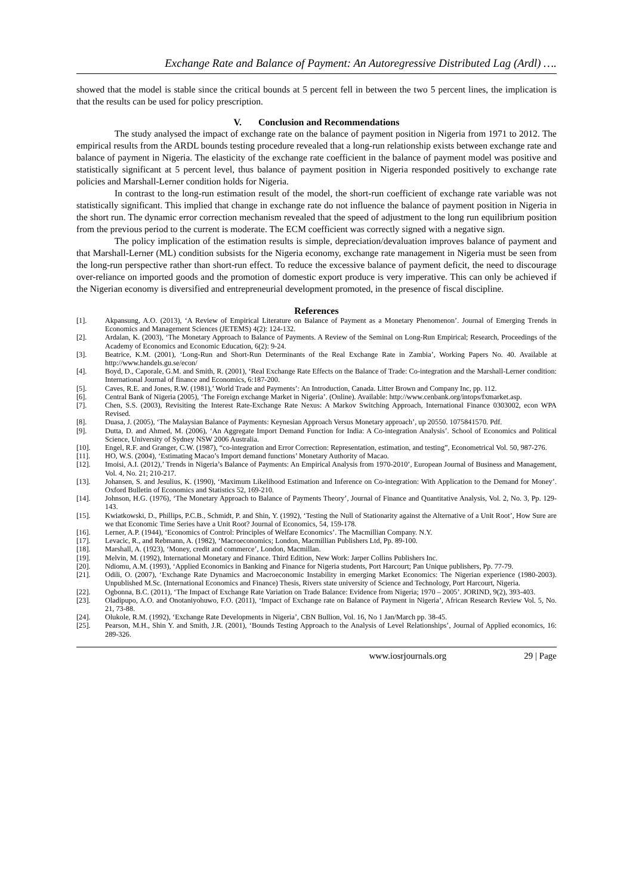Exchange Rate and Balance of Payment: An Autoregressive Distributed Lag (Ardl) ….
showed that the model is stable since the critical bounds at 5 percent fell in between the two 5 percent lines, the implication is that the results can be used for policy prescription.
V. Conclusion and Recommendations
The study analysed the impact of exchange rate on the balance of payment position in Nigeria from 1971 to 2012. The empirical results from the ARDL bounds testing procedure revealed that a long-run relationship exists between exchange rate and balance of payment in Nigeria. The elasticity of the exchange rate coefficient in the balance of payment model was positive and statistically significant at 5 percent level, thus balance of payment position in Nigeria responded positively to exchange rate policies and Marshall-Lerner condition holds for Nigeria.
In contrast to the long-run estimation result of the model, the short-run coefficient of exchange rate variable was not statistically significant. This implied that change in exchange rate do not influence the balance of payment position in Nigeria in the short run. The dynamic error correction mechanism revealed that the speed of adjustment to the long run equilibrium position from the previous period to the current is moderate. The ECM coefficient was correctly signed with a negative sign.
The policy implication of the estimation results is simple, depreciation/devaluation improves balance of payment and that Marshall-Lerner (ML) condition subsists for the Nigeria economy, exchange rate management in Nigeria must be seen from the long-run perspective rather than short-run effect. To reduce the excessive balance of payment deficit, the need to discourage over-reliance on imported goods and the promotion of domestic export produce is very imperative. This can only be achieved if the Nigerian economy is diversified and entrepreneurial development promoted, in the presence of fiscal discipline.
References
[1]. Akpansung, A.O. (2013), ‘A Review of Empirical Literature on Balance of Payment as a Monetary Phenomenon’. Journal of Emerging Trends in Economics and Management Sciences (JETEMS) 4(2): 124-132.
[2]. Ardalan, K. (2003), ‘The Monetary Approach to Balance of Payments. A Review of the Seminal on Long-Run Empirical; Research, Proceedings of the Academy of Economics and Economic Education, 6(2): 9-24.
[3]. Beatrice, K.M. (2001), ‘Long-Run and Short-Run Determinants of the Real Exchange Rate in Zambia’, Working Papers No. 40. Available at http://www.handels.gu.se/econ/
[4]. Boyd, D., Caporale, G.M. and Smith, R. (2001), ‘Real Exchange Rate Effects on the Balance of Trade: Co-integration and the Marshall-Lerner condition: International Journal of finance and Economics, 6:187-200.
[5]. Caves, R.E. and Jones, R.W. (1981),’ World Trade and Payments’: An Introduction, Canada. Litter Brown and Company Inc, pp. 112.
[6]. Central Bank of Nigeria (2005), ‘The Foreign exchange Market in Nigeria’. (Online). Available: http://www.cenbank.org/intops/fxmarket.asp.
[7]. Chen, S.S. (2003), Revisiting the Interest Rate-Exchange Rate Nexus: A Markov Switching Approach, International Finance 0303002, econ WPA Revised.
[8]. Duasa, J. (2005), ‘The Malaysian Balance of Payments: Keynesian Approach Versus Monetary approach’, up 20550. 1075841570. Pdf.
[9]. Dutta, D. and Ahmed, M. (2006), ‘An Aggregate Import Demand Function for India: A Co-integration Analysis’. School of Economics and Political Science, University of Sydney NSW 2006 Australia.
[10]. Engel, R.F. and Granger, C.W. (1987), “co-integration and Error Correction: Representation, estimation, and testing”, Econometrical Vol. 50, 987-276.
[11]. HO, W.S. (2004), ‘Estimating Macao’s Import demand functions’ Monetary Authority of Macao.
[12]. Imoisi, A.I. (2012),’ Trends in Nigeria’s Balance of Payments: An Empirical Analysis from 1970-2010’, European Journal of Business and Management, Vol. 4, No. 21; 210-217.
[13]. Johansen, S. and Jesulius, K. (1990), ‘Maximum Likelihood Estimation and Inference on Co-integration: With Application to the Demand for Money’. Oxford Bulletin of Economics and Statistics 52, 169-210.
[14]. Johnson, H.G. (1976), ‘The Monetary Approach to Balance of Payments Theory’, Journal of Finance and Quantitative Analysis, Vol. 2, No. 3, Pp. 129-143.
[15]. Kwiatkowski, D., Phillips, P.C.B., Schmidt, P. and Shin, Y. (1992), ‘Testing the Null of Stationarity against the Alternative of a Unit Root’, How Sure are we that Economic Time Series have a Unit Root? Journal of Economics, 54, 159-178.
[16]. Lerner, A.P. (1944), ‘Economics of Control: Principles of Welfare Economics’. The Macmillian Company. N.Y.
[17]. Levacic, R., and Rebmann, A. (1982), ‘Macroeconomics; London, Macmillian Publishers Ltd, Pp. 89-100.
[18]. Marshall, A. (1923), ‘Money, credit and commerce’, London, Macmillan.
[19]. Melvin, M. (1992), International Monetary and Finance. Third Edition, New Work: Jarper Collins Publishers Inc.
[20]. Ndiomu, A.M. (1993), ‘Applied Economics in Banking and Finance for Nigeria students, Port Harcourt; Pan Unique publishers, Pp. 77-79.
[21]. Odili, O. (2007), ‘Exchange Rate Dynamics and Macroeconomic Instability in emerging Market Economics: The Nigerian experience (1980-2003). Unpublished M.Sc. (International Economics and Finance) Thesis, Rivers state university of Science and Technology, Port Harcourt, Nigeria.
[22]. Ogbonna, B.C. (2011), ‘The Impact of Exchange Rate Variation on Trade Balance: Evidence from Nigeria; 1970 – 2005’. JORIND, 9(2), 393-403.
[23]. Oladipupo, A.O. and Onotaniyohuwo, F.O. (2011), ‘Impact of Exchange rate on Balance of Payment in Nigeria’, African Research Review Vol. 5, No. 21, 73-88.
[24]. Olukole, R.M. (1992), ‘Exchange Rate Developments in Nigeria’, CBN Bullion, Vol. 16, No 1 Jan/March pp. 38-45.
[25]. Pearson, M.H., Shin Y. and Smith, J.R. (2001), ‘Bounds Testing Approach to the Analysis of Level Relationships’, Journal of Applied economics, 16: 289-326.
www.iosrjournals.org 29 | Page